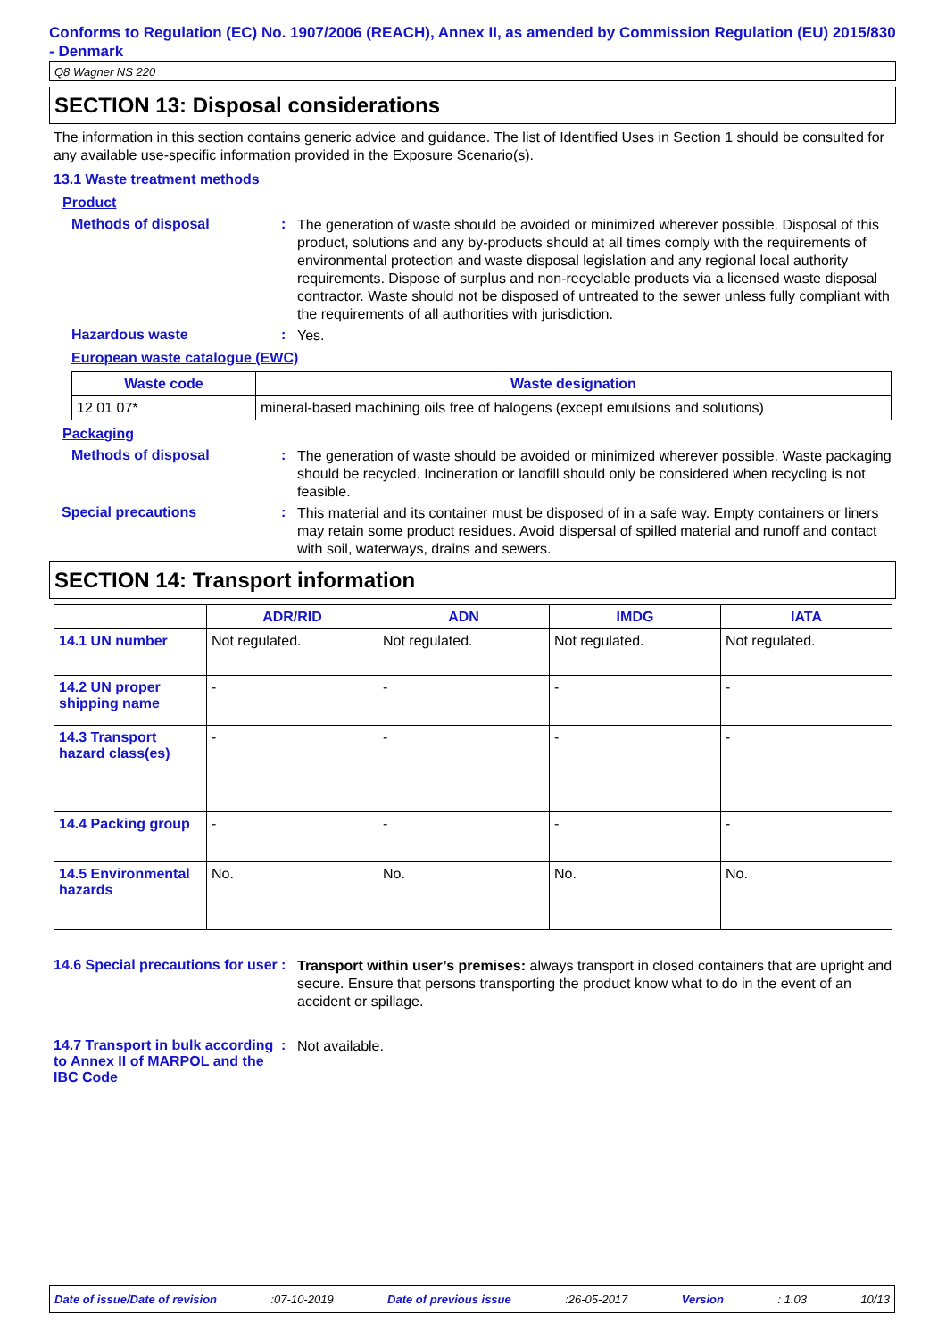Conforms to Regulation (EC) No. 1907/2006 (REACH), Annex II, as amended by Commission Regulation (EU) 2015/830 - Denmark
Q8 Wagner NS 220
SECTION 13: Disposal considerations
The information in this section contains generic advice and guidance. The list of Identified Uses in Section 1 should be consulted for any available use-specific information provided in the Exposure Scenario(s).
13.1 Waste treatment methods
Product
Methods of disposal :
The generation of waste should be avoided or minimized wherever possible. Disposal of this product, solutions and any by-products should at all times comply with the requirements of environmental protection and waste disposal legislation and any regional local authority requirements. Dispose of surplus and non-recyclable products via a licensed waste disposal contractor. Waste should not be disposed of untreated to the sewer unless fully compliant with the requirements of all authorities with jurisdiction.
Hazardous waste :
Yes.
European waste catalogue (EWC)
| Waste code | Waste designation |
| --- | --- |
| 12 01 07* | mineral-based machining oils free of halogens (except emulsions and solutions) |
Packaging
Methods of disposal :
The generation of waste should be avoided or minimized wherever possible. Waste packaging should be recycled. Incineration or landfill should only be considered when recycling is not feasible.
Special precautions :
This material and its container must be disposed of in a safe way. Empty containers or liners may retain some product residues. Avoid dispersal of spilled material and runoff and contact with soil, waterways, drains and sewers.
SECTION 14: Transport information
| | ADR/RID | ADN | IMDG | IATA |
| --- | --- | --- | --- | --- |
| 14.1 UN number | Not regulated. | Not regulated. | Not regulated. | Not regulated. |
| 14.2 UN proper shipping name | - | - | - | - |
| 14.3 Transport hazard class(es) | - | - | - | - |
| 14.4 Packing group | - | - | - | - |
| 14.5 Environmental hazards | No. | No. | No. | No. |
14.6 Special precautions for user
:
Transport within user’s premises: always transport in closed containers that are upright and secure. Ensure that persons transporting the product know what to do in the event of an accident or spillage.
14.7 Transport in bulk according to Annex II of MARPOL and the IBC Code
:
Not available.
Date of issue/Date of revision:07-10-2019 Date of previous issue:26-05-2017 Version: 1.03 10/13